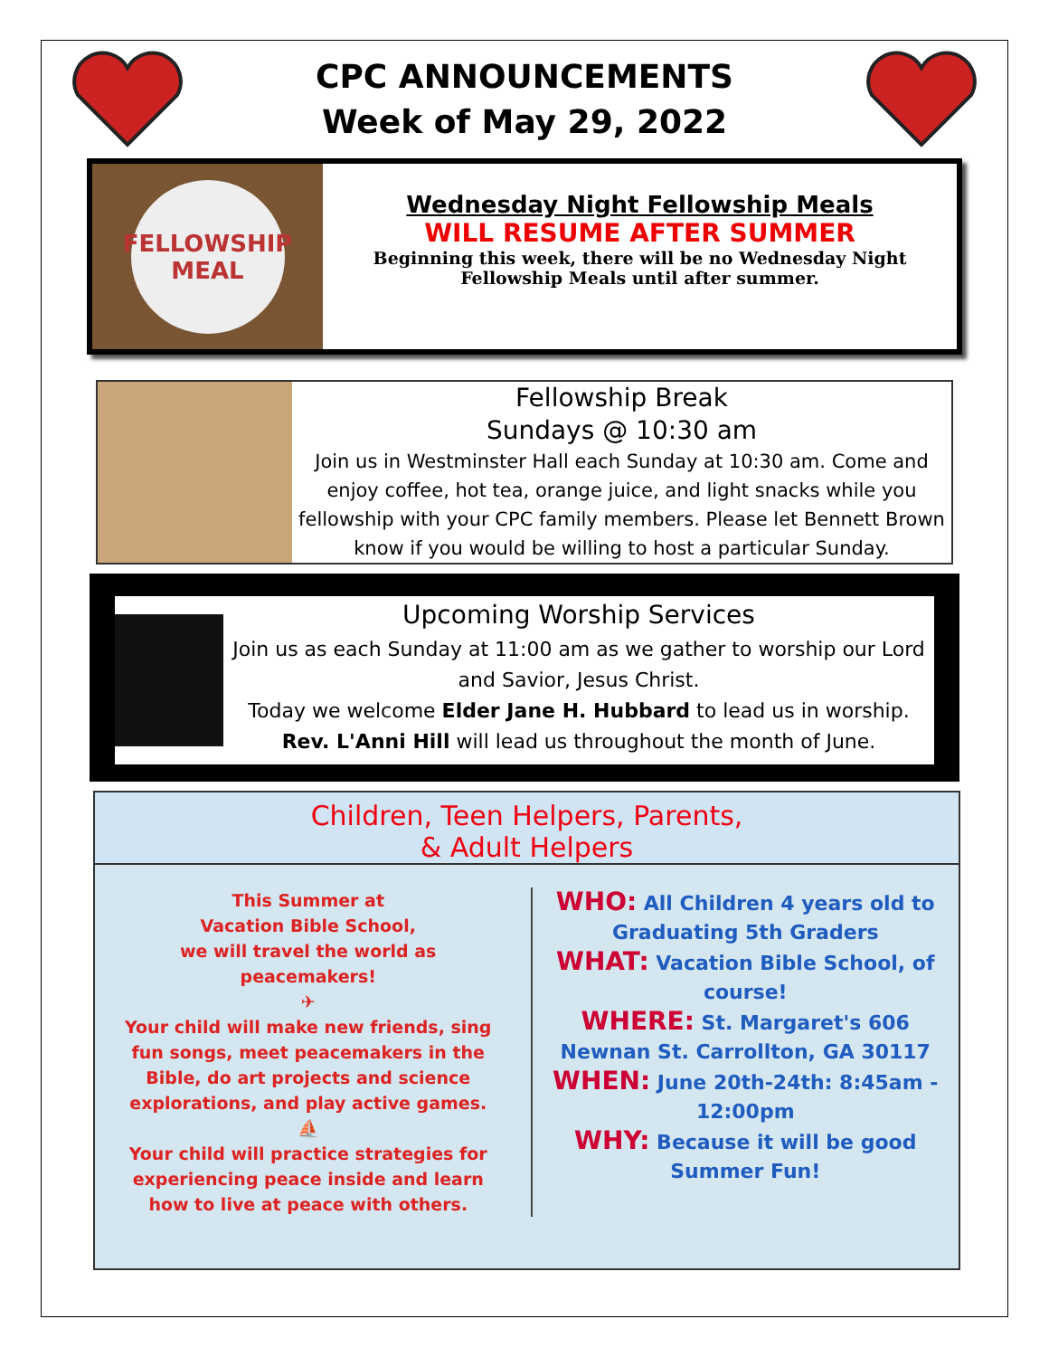CPC ANNOUNCEMENTS
Week of May 29, 2022
FELLOWSHIP
MEAL
Wednesday Night Fellowship Meals
WILL RESUME AFTER SUMMER
Beginning this week, there will be no Wednesday Night
Fellowship Meals until after summer.
Fellowship Break
Sundays @ 10:30 am
Join us in Westminster Hall each Sunday at 10:30 am. Come and enjoy coffee, hot tea, orange juice, and light snacks while you fellowship with your CPC family members. Please let Bennett Brown know if you would be willing to host a particular Sunday.
Upcoming Worship Services
Join us as each Sunday at 11:00 am as we gather to worship our Lord and Savior, Jesus Christ.
Today we welcome Elder Jane H. Hubbard to lead us in worship.
Rev. L'Anni Hill will lead us throughout the month of June.
Children, Teen Helpers, Parents,
& Adult Helpers
This Summer at
Vacation Bible School,
we will travel the world as
peacemakers!
✈
Your child will make new friends, sing fun songs, meet peacemakers in the Bible, do art projects and science explorations, and play active games.
⛵
Your child will practice strategies for experiencing peace inside and learn how to live at peace with others.
WHO: All Children 4 years old to Graduating 5th Graders
WHAT: Vacation Bible School, of course!
WHERE: St. Margaret's 606 Newnan St. Carrollton, GA 30117
WHEN: June 20th-24th: 8:45am - 12:00pm
WHY: Because it will be good Summer Fun!